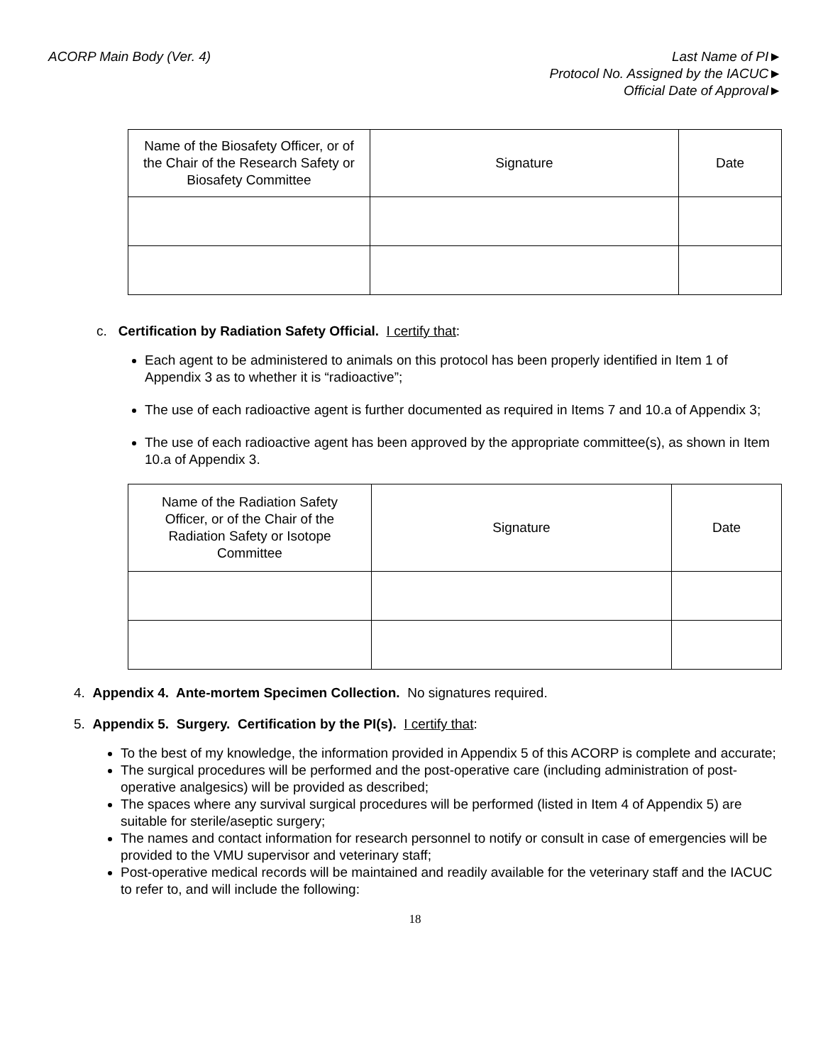ACORP Main Body (Ver. 4) Last Name of PI►
Protocol No. Assigned by the IACUC►
Official Date of Approval►
| Name of the Biosafety Officer, or of the Chair of the Research Safety or Biosafety Committee | Signature | Date |
c. Certification by Radiation Safety Official. I certify that:
Each agent to be administered to animals on this protocol has been properly identified in Item 1 of Appendix 3 as to whether it is “radioactive”;
The use of each radioactive agent is further documented as required in Items 7 and 10.a of Appendix 3;
The use of each radioactive agent has been approved by the appropriate committee(s), as shown in Item 10.a of Appendix 3.
| Name of the Radiation Safety Officer, or of the Chair of the Radiation Safety or Isotope Committee | Signature | Date |
4. Appendix 4. Ante-mortem Specimen Collection. No signatures required.
5. Appendix 5. Surgery. Certification by the PI(s). I certify that:
To the best of my knowledge, the information provided in Appendix 5 of this ACORP is complete and accurate;
The surgical procedures will be performed and the post-operative care (including administration of post-operative analgesics) will be provided as described;
The spaces where any survival surgical procedures will be performed (listed in Item 4 of Appendix 5) are suitable for sterile/aseptic surgery;
The names and contact information for research personnel to notify or consult in case of emergencies will be provided to the VMU supervisor and veterinary staff;
Post-operative medical records will be maintained and readily available for the veterinary staff and the IACUC to refer to, and will include the following:
18